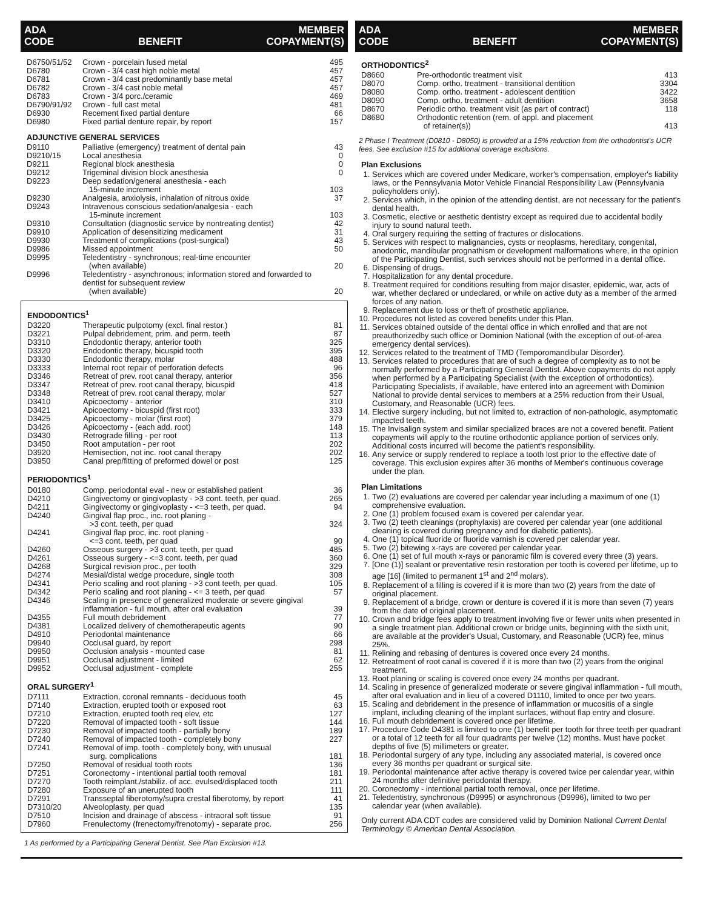ADA
CODE BENEFIT MEMBER
COPAYMENT(S)
| D6750/51/52 | Crown - porcelain fused metal | 495 |
| D6780 | Crown - 3/4 cast high noble metal | 457 |
| D6781 | Crown - 3/4 cast predominantly base metal | 457 |
| D6782 | Crown - 3/4 cast noble metal | 457 |
| D6783 | Crown - 3/4 porc./ceramic | 469 |
| D6790/91/92 | Crown - full cast metal | 481 |
| D6930 | Recement fixed partial denture | 66 |
| D6980 | Fixed partial denture repair, by report | 157 |
ADJUNCTIVE GENERAL SERVICES
| D9110 | Palliative (emergency) treatment of dental pain | 43 |
| D9210/15 | Local anesthesia | 0 |
| D9211 | Regional block anesthesia | 0 |
| D9212 | Trigeminal division block anesthesia | 0 |
| D9223 | Deep sedation/general anesthesia - each 15-minute increment | 103 |
| D9230 | Analgesia, anxiolysis, inhalation of nitrous oxide | 37 |
| D9243 | Intravenous conscious sedation/analgesia - each 15-minute increment | 103 |
| D9310 | Consultation (diagnostic service by nontreating dentist) | 42 |
| D9910 | Application of desensitizing medicament | 31 |
| D9930 | Treatment of complications (post-surgical) | 43 |
| D9986 | Missed appointment | 50 |
| D9995 | Teledentistry - synchronous; real-time encounter (when available) | 20 |
| D9996 | Teledentistry - asynchronous; information stored and forwarded to dentist for subsequent review (when available) | 20 |
ENDODONTICS<sup>1</sup>
| D3220 | Therapeutic pulpotomy (excl. final restor.) | 81 |
| D3221 | Pulpal debridement, prim. and perm. teeth | 87 |
| D3310 | Endodontic therapy, anterior tooth | 325 |
| D3320 | Endodontic therapy, bicuspid tooth | 395 |
| D3330 | Endodontic therapy, molar | 488 |
| D3333 | Internal root repair of perforation defects | 96 |
| D3346 | Retreat of prev. root canal therapy, anterior | 356 |
| D3347 | Retreat of prev. root canal therapy, bicuspid | 418 |
| D3348 | Retreat of prev. root canal therapy, molar | 527 |
| D3410 | Apicoectomy - anterior | 310 |
| D3421 | Apicoectomy - bicuspid (first root) | 333 |
| D3425 | Apicoectomy - molar (first root) | 379 |
| D3426 | Apicoectomy - (each add. root) | 148 |
| D3430 | Retrograde filling - per root | 113 |
| D3450 | Root amputation - per root | 202 |
| D3920 | Hemisection, not inc. root canal therapy | 202 |
| D3950 | Canal prep/fitting of preformed dowel or post | 125 |
PERIODONTICS<sup>1</sup>
| D0180 | Comp. periodontal eval - new or established patient | 36 |
| D4210 | Gingivectomy or gingivoplasty - >3 cont. teeth, per quad. | 265 |
| D4211 | Gingivectomy or gingivoplasty - <=3 teeth, per quad. | 94 |
| D4240 | Gingival flap proc., inc. root planing - >3 cont. teeth, per quad | 324 |
| D4241 | Gingival flap proc, inc. root planing - <=3 cont. teeth, per quad | 90 |
| D4260 | Osseous surgery - >3 cont. teeth, per quad | 485 |
| D4261 | Osseous surgery - <=3 cont. teeth, per quad | 360 |
| D4268 | Surgical revision proc., per tooth | 329 |
| D4274 | Mesial/distal wedge procedure, single tooth | 308 |
| D4341 | Perio scaling and root planing - >3 cont teeth, per quad. | 105 |
| D4342 | Perio scaling and root planing - <= 3 teeth, per quad | 57 |
| D4346 | Scaling in presence of generalized moderate or severe gingival inflammation - full mouth, after oral evaluation | 39 |
| D4355 | Full mouth debridement | 77 |
| D4381 | Localized delivery of chemotherapeutic agents | 90 |
| D4910 | Periodontal maintenance | 66 |
| D9940 | Occlusal guard, by report | 298 |
| D9950 | Occlusion analysis - mounted case | 81 |
| D9951 | Occlusal adjustment - limited | 62 |
| D9952 | Occlusal adjustment - complete | 255 |
ORAL SURGERY<sup>1</sup>
| D7111 | Extraction, coronal remnants - deciduous tooth | 45 |
| D7140 | Extraction, erupted tooth or exposed root | 63 |
| D7210 | Extraction, erupted tooth req elev, etc | 127 |
| D7220 | Removal of impacted tooth - soft tissue | 144 |
| D7230 | Removal of impacted tooth - partially bony | 189 |
| D7240 | Removal of impacted tooth - completely bony | 227 |
| D7241 | Removal of imp. tooth - completely bony, with unusual surg. complications | 181 |
| D7250 | Removal of residual tooth roots | 136 |
| D7251 | Coronectomy - intentional partial tooth removal | 181 |
| D7270 | Tooth reimplant./stabiliz. of acc. evulsed/displaced tooth | 211 |
| D7280 | Exposure of an unerupted tooth | 111 |
| D7291 | Transseptal fiberotomy/supra crestal fiberotomy, by report | 41 |
| D7310/20 | Alveoloplasty, per quad | 135 |
| D7510 | Incision and drainage of abscess - intraoral soft tissue | 91 |
| D7960 | Frenulectomy (frenectomy/frenotomy) - separate proc. | 256 |
1 As performed by a Participating General Dentist. See Plan Exclusion #13.
ADA
CODE BENEFIT MEMBER
COPAYMENT(S)
ORTHODONTICS<sup>2</sup>
| D8660 | Pre-orthodontic treatment visit | 413 |
| D8070 | Comp. ortho. treatment - transitional dentition | 3304 |
| D8080 | Comp. ortho. treatment - adolescent dentition | 3422 |
| D8090 | Comp. ortho. treatment - adult dentition | 3658 |
| D8670 | Periodic ortho. treatment visit (as part of contract) | 118 |
| D8680 | Orthodontic retention (rem. of appl. and placement of retainer(s)) | 413 |
2 Phase I Treatment (D0810 - D8050) is provided at a 15% reduction from the orthodontist's UCR fees. See exclusion #15 for additional coverage exclusions.
Plan Exclusions
1. Services which are covered under Medicare, worker's compensation, employer's liability laws, or the Pennsylvania Motor Vehicle Financial Responsibility Law (Pennsylvania policyholders only).
2. Services which, in the opinion of the attending dentist, are not necessary for the patient's dental health.
3. Cosmetic, elective or aesthetic dentistry except as required due to accidental bodily injury to sound natural teeth.
4. Oral surgery requiring the setting of fractures or dislocations.
5. Services with respect to malignancies, cysts or neoplasms, hereditary, congenital, anodontic, mandibular prognathism or development malformations where, in the opinion of the Participating Dentist, such services should not be performed in a dental office.
6. Dispensing of drugs.
7. Hospitalization for any dental procedure.
8. Treatment required for conditions resulting from major disaster, epidemic, war, acts of war, whether declared or undeclared, or while on active duty as a member of the armed forces of any nation.
9. Replacement due to loss or theft of prosthetic appliance.
10. Procedures not listed as covered benefits under this Plan.
11. Services obtained outside of the dental office in which enrolled and that are not preauthorizedby such office or Dominion National (with the exception of out-of-area emergency dental services).
12. Services related to the treatment of TMD (Temporomandibular Disorder).
13. Services related to procedures that are of such a degree of complexity as to not be normally performed by a Participating General Dentist. Above copayments do not apply when performed by a Participating Specialist (with the exception of orthodontics). Participating Specialists, if available, have entered into an agreement with Dominion National to provide dental services to members at a 25% reduction from their Usual, Customary, and Reasonable (UCR) fees.
14. Elective surgery including, but not limited to, extraction of non-pathologic, asymptomatic impacted teeth.
15. The Invisalign system and similar specialized braces are not a covered benefit. Patient copayments will apply to the routine orthodontic appliance portion of services only. Additional costs incurred will become the patient's responsibility.
16. Any service or supply rendered to replace a tooth lost prior to the effective date of coverage. This exclusion expires after 36 months of Member's continuous coverage under the plan.
Plan Limitations
1. Two (2) evaluations are covered per calendar year including a maximum of one (1) comprehensive evaluation.
2. One (1) problem focused exam is covered per calendar year.
3. Two (2) teeth cleanings (prophylaxis) are covered per calendar year (one additional cleaning is covered during pregnancy and for diabetic patients).
4. One (1) topical fluoride or fluoride varnish is covered per calendar year.
5. Two (2) bitewing x-rays are covered per calendar year.
6. One (1) set of full mouth x-rays or panoramic film is covered every three (3) years.
7. [One (1)] sealant or preventative resin restoration per tooth is covered per lifetime, up to age [16] (limited to permanent 1<sup>st</sup> and 2<sup>nd</sup> molars).
8. Replacement of a filling is covered if it is more than two (2) years from the date of original placement.
9. Replacement of a bridge, crown or denture is covered if it is more than seven (7) years from the date of original placement.
10. Crown and bridge fees apply to treatment involving five or fewer units when presented in a single treatment plan. Additional crown or bridge units, beginning with the sixth unit, are available at the provider's Usual, Customary, and Reasonable (UCR) fee, minus 25%.
11. Relining and rebasing of dentures is covered once every 24 months.
12. Retreatment of root canal is covered if it is more than two (2) years from the original treatment.
13. Root planing or scaling is covered once every 24 months per quadrant.
14. Scaling in presence of generalized moderate or severe gingival inflammation - full mouth, after oral evaluation and in lieu of a covered D1110, limited to once per two years.
15. Scaling and debridement in the presence of inflammation or mucositis of a single implant, including cleaning of the implant surfaces, without flap entry and closure.
16. Full mouth debridement is covered once per lifetime.
17. Procedure Code D4381 is limited to one (1) benefit per tooth for three teeth per quadrant or a total of 12 teeth for all four quadrants per twelve (12) months. Must have pocket depths of five (5) millimeters or greater.
18. Periodontal surgery of any type, including any associated material, is covered once every 36 months per quadrant or surgical site.
19. Periodontal maintenance after active therapy is covered twice per calendar year, within 24 months after definitive periodontal therapy.
20. Coronectomy - intentional partial tooth removal, once per lifetime.
21. Teledentistry, synchronous (D9995) or asynchronous (D9996), limited to two per calendar year (when available).
Only current ADA CDT codes are considered valid by Dominion National Current Dental Terminology © American Dental Association.